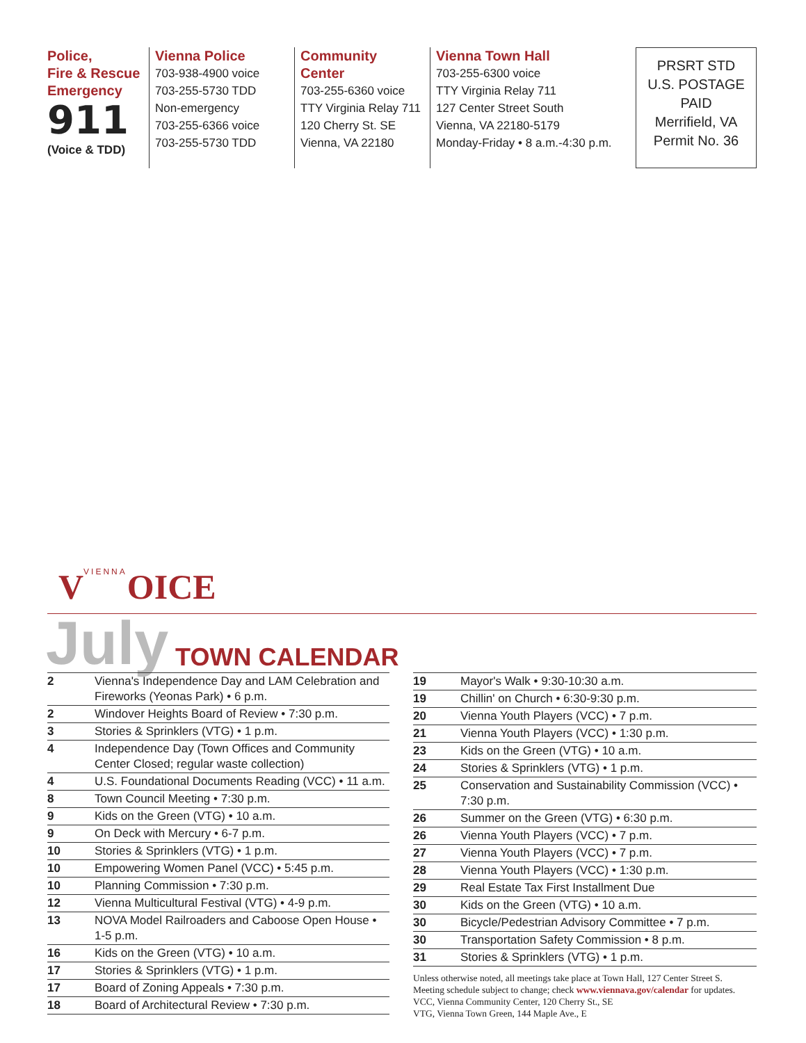Police,
Fire & Rescue
Emergency
911
(Voice & TDD)
Vienna Police
703-938-4900 voice
703-255-5730 TDD
Non-emergency
703-255-6366 voice
703-255-5730 TDD
Community Center
703-255-6360 voice
TTY Virginia Relay 711
120 Cherry St. SE
Vienna, VA 22180
Vienna Town Hall
703-255-6300 voice
TTY Virginia Relay 711
127 Center Street South
Vienna, VA 22180-5179
Monday-Friday • 8 a.m.-4:30 p.m.
PRSRT STD
U.S. POSTAGE
PAID
Merrifield, VA
Permit No. 36
VVIENNAOICE
July TOWN CALENDAR
| 2 | Vienna's Independence Day and LAM Celebration and Fireworks (Yeonas Park) • 6 p.m. |
| 2 | Windover Heights Board of Review • 7:30 p.m. |
| 3 | Stories & Sprinklers (VTG) • 1 p.m. |
| 4 | Independence Day (Town Offices and Community Center Closed; regular waste collection) |
| 4 | U.S. Foundational Documents Reading (VCC) • 11 a.m. |
| 8 | Town Council Meeting • 7:30 p.m. |
| 9 | Kids on the Green (VTG) • 10 a.m. |
| 9 | On Deck with Mercury • 6-7 p.m. |
| 10 | Stories & Sprinklers (VTG) • 1 p.m. |
| 10 | Empowering Women Panel (VCC) • 5:45 p.m. |
| 10 | Planning Commission • 7:30 p.m. |
| 12 | Vienna Multicultural Festival (VTG) • 4-9 p.m. |
| 13 | NOVA Model Railroaders and Caboose Open House • 1-5 p.m. |
| 16 | Kids on the Green (VTG) • 10 a.m. |
| 17 | Stories & Sprinklers (VTG) • 1 p.m. |
| 17 | Board of Zoning Appeals • 7:30 p.m. |
| 18 | Board of Architectural Review • 7:30 p.m. |
| 19 | Mayor's Walk • 9:30-10:30 a.m. |
| 19 | Chillin' on Church • 6:30-9:30 p.m. |
| 20 | Vienna Youth Players (VCC) • 7 p.m. |
| 21 | Vienna Youth Players (VCC) • 1:30 p.m. |
| 23 | Kids on the Green (VTG) • 10 a.m. |
| 24 | Stories & Sprinklers (VTG) • 1 p.m. |
| 25 | Conservation and Sustainability Commission (VCC) • 7:30 p.m. |
| 26 | Summer on the Green (VTG) • 6:30 p.m. |
| 26 | Vienna Youth Players (VCC) • 7 p.m. |
| 27 | Vienna Youth Players (VCC) • 7 p.m. |
| 28 | Vienna Youth Players (VCC) • 1:30 p.m. |
| 29 | Real Estate Tax First Installment Due |
| 30 | Kids on the Green (VTG) • 10 a.m. |
| 30 | Bicycle/Pedestrian Advisory Committee • 7 p.m. |
| 30 | Transportation Safety Commission • 8 p.m. |
| 31 | Stories & Sprinklers (VTG) • 1 p.m. |
Unless otherwise noted, all meetings take place at Town Hall, 127 Center Street S.
Meeting schedule subject to change; check www.viennava.gov/calendar for updates.
VCC, Vienna Community Center, 120 Cherry St., SE
VTG, Vienna Town Green, 144 Maple Ave., E